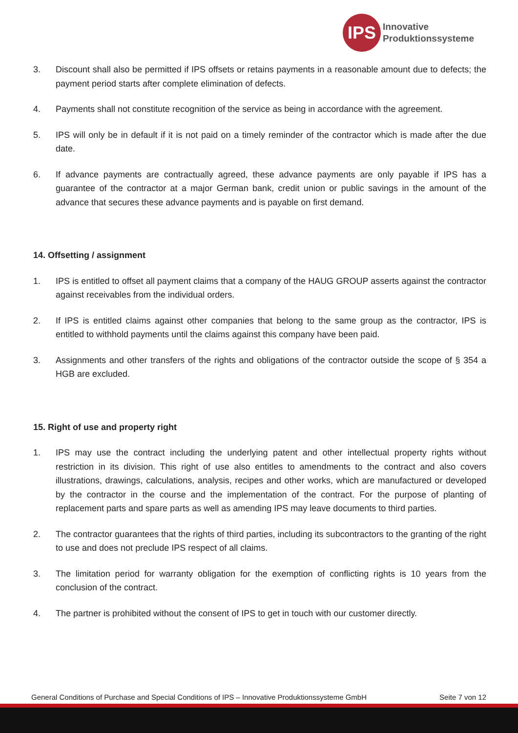IPS
Innovative
Produktionssysteme
3. Discount shall also be permitted if IPS offsets or retains payments in a reasonable amount due to defects; the payment period starts after complete elimination of defects.
4. Payments shall not constitute recognition of the service as being in accordance with the agreement.
5. IPS will only be in default if it is not paid on a timely reminder of the contractor which is made after the due date.
6. If advance payments are contractually agreed, these advance payments are only payable if IPS has a guarantee of the contractor at a major German bank, credit union or public savings in the amount of the advance that secures these advance payments and is payable on first demand.
14. Offsetting / assignment
1. IPS is entitled to offset all payment claims that a company of the HAUG GROUP asserts against the contractor against receivables from the individual orders.
2. If IPS is entitled claims against other companies that belong to the same group as the contractor, IPS is entitled to withhold payments until the claims against this company have been paid.
3. Assignments and other transfers of the rights and obligations of the contractor outside the scope of § 354 a HGB are excluded.
15. Right of use and property right
1. IPS may use the contract including the underlying patent and other intellectual property rights without restriction in its division. This right of use also entitles to amendments to the contract and also covers illustrations, drawings, calculations, analysis, recipes and other works, which are manufactured or developed by the contractor in the course and the implementation of the contract. For the purpose of planting of replacement parts and spare parts as well as amending IPS may leave documents to third parties.
2. The contractor guarantees that the rights of third parties, including its subcontractors to the granting of the right to use and does not preclude IPS respect of all claims.
3. The limitation period for warranty obligation for the exemption of conflicting rights is 10 years from the conclusion of the contract.
4. The partner is prohibited without the consent of IPS to get in touch with our customer directly.
General Conditions of Purchase and Special Conditions of IPS – Innovative Produktionssysteme GmbH Seite 7 von 12